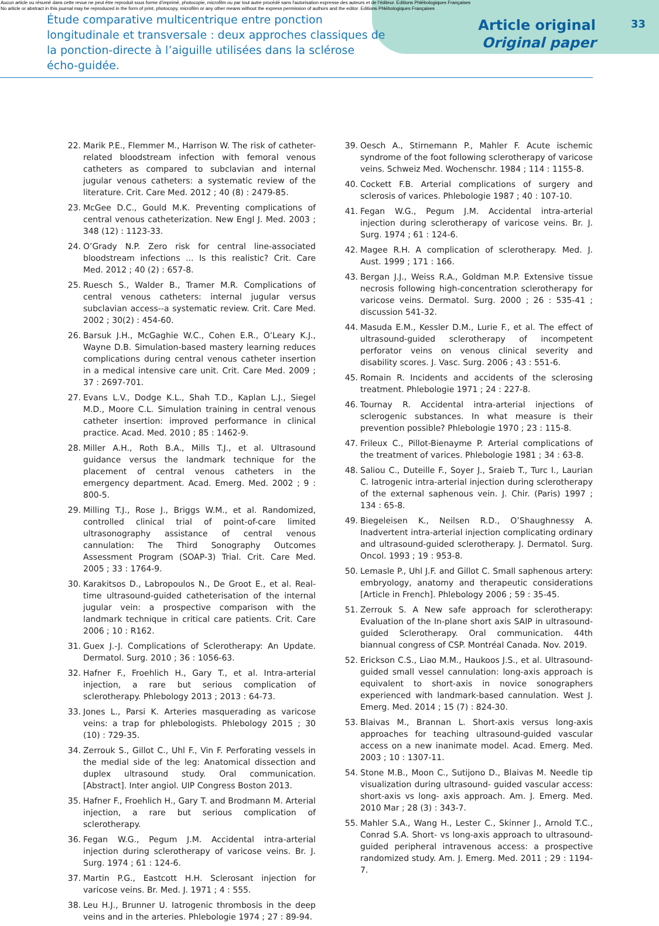Aucun article ou résumé dans cette revue ne peut être reproduit sous forme d'imprimé, photocopie, microfilm ou par tout autre procédé sans l'autorisation expresse des auteurs et de l'éditeur. Editions Phlébologiques Françaises
No article or abstract in this journal may be reproduced in the form of print, photocopy, microfilm or any other means without the express permission of authors and the editor. Editions Phlébologiques Françaises
Étude comparative multicentrique entre ponction longitudinale et transversale : deux approches classiques de la ponction-directe à l’aiguille utilisées dans la sclérose écho-guidée.
Article original
Original paper
33
22. Marik P.E., Flemmer M., Harrison W. The risk of catheter-related bloodstream infection with femoral venous catheters as compared to subclavian and internal jugular venous catheters: a systematic review of the literature. Crit. Care Med. 2012 ; 40 (8) : 2479-85.
23. McGee D.C., Gould M.K. Preventing complications of central venous catheterization. New Engl J. Med. 2003 ; 348 (12) : 1123-33.
24. O’Grady N.P. Zero risk for central line-associated bloodstream infections ... Is this realistic? Crit. Care Med. 2012 ; 40 (2) : 657-8.
25. Ruesch S., Walder B., Tramer M.R. Complications of central venous catheters: internal jugular versus subclavian access--a systematic review. Crit. Care Med. 2002 ; 30(2) : 454-60.
26. Barsuk J.H., McGaghie W.C., Cohen E.R., O’Leary K.J., Wayne D.B. Simulation-based mastery learning reduces complications during central venous catheter insertion in a medical intensive care unit. Crit. Care Med. 2009 ; 37 : 2697-701.
27. Evans L.V., Dodge K.L., Shah T.D., Kaplan L.J., Siegel M.D., Moore C.L. Simulation training in central venous catheter insertion: improved performance in clinical practice. Acad. Med. 2010 ; 85 : 1462-9.
28. Miller A.H., Roth B.A., Mills T.J., et al. Ultrasound guidance versus the landmark technique for the placement of central venous catheters in the emergency department. Acad. Emerg. Med. 2002 ; 9 : 800-5.
29. Milling T.J., Rose J., Briggs W.M., et al. Randomized, controlled clinical trial of point-of-care limited ultrasonography assistance of central venous cannulation: The Third Sonography Outcomes Assessment Program (SOAP-3) Trial. Crit. Care Med. 2005 ; 33 : 1764-9.
30. Karakitsos D., Labropoulos N., De Groot E., et al. Real-time ultrasound-guided catheterisation of the internal jugular vein: a prospective comparison with the landmark technique in critical care patients. Crit. Care 2006 ; 10 : R162.
31. Guex J.-J. Complications of Sclerotherapy: An Update. Dermatol. Surg. 2010 ; 36 : 1056-63.
32. Hafner F., Froehlich H., Gary T., et al. Intra-arterial injection, a rare but serious complication of sclerotherapy. Phlebology 2013 ; 2013 : 64-73.
33. Jones L., Parsi K. Arteries masquerading as varicose veins: a trap for phlebologists. Phlebology 2015 ; 30 (10) : 729-35.
34. Zerrouk S., Gillot C., Uhl F., Vin F. Perforating vessels in the medial side of the leg: Anatomical dissection and duplex ultrasound study. Oral communication. [Abstract]. Inter angiol. UIP Congress Boston 2013.
35. Hafner F., Froehlich H., Gary T. and Brodmann M. Arterial injection, a rare but serious complication of sclerotherapy.
36. Fegan W.G., Pegum J.M. Accidental intra-arterial injection during sclerotherapy of varicose veins. Br. J. Surg. 1974 ; 61 : 124-6.
37. Martin P.G., Eastcott H.H. Sclerosant injection for varicose veins. Br. Med. J. 1971 ; 4 : 555.
38. Leu H.J., Brunner U. Iatrogenic thrombosis in the deep veins and in the arteries. Phlebologie 1974 ; 27 : 89-94.
39. Oesch A., Stirnemann P., Mahler F. Acute ischemic syndrome of the foot following sclerotherapy of varicose veins. Schweiz Med. Wochenschr. 1984 ; 114 : 1155-8.
40. Cockett F.B. Arterial complications of surgery and sclerosis of varices. Phlebologie 1987 ; 40 : 107-10.
41. Fegan W.G., Pegum J.M. Accidental intra-arterial injection during sclerotherapy of varicose veins. Br. J. Surg. 1974 ; 61 : 124-6.
42. Magee R.H. A complication of sclerotherapy. Med. J. Aust. 1999 ; 171 : 166.
43. Bergan J.J., Weiss R.A., Goldman M.P. Extensive tissue necrosis following high-concentration sclerotherapy for varicose veins. Dermatol. Surg. 2000 ; 26 : 535-41 ; discussion 541-32.
44. Masuda E.M., Kessler D.M., Lurie F., et al. The effect of ultrasound-guided sclerotherapy of incompetent perforator veins on venous clinical severity and disability scores. J. Vasc. Surg. 2006 ; 43 : 551-6.
45. Romain R. Incidents and accidents of the sclerosing treatment. Phlebologie 1971 ; 24 : 227-8.
46. Tournay R. Accidental intra-arterial injections of sclerogenic substances. In what measure is their prevention possible? Phlebologie 1970 ; 23 : 115-8.
47. Frileux C., Pillot-Bienayme P. Arterial complications of the treatment of varices. Phlebologie 1981 ; 34 : 63-8.
48. Saliou C., Duteille F., Soyer J., Sraieb T., Turc I., Laurian C. Iatrogenic intra-arterial injection during sclerotherapy of the external saphenous vein. J. Chir. (Paris) 1997 ; 134 : 65-8.
49. Biegeleisen K., Neilsen R.D., O’Shaughnessy A. Inadvertent intra-arterial injection complicating ordinary and ultrasound-guided sclerotherapy. J. Dermatol. Surg. Oncol. 1993 ; 19 : 953-8.
50. Lemasle P., Uhl J.F. and Gillot C. Small saphenous artery: embryology, anatomy and therapeutic considerations [Article in French]. Phlebology 2006 ; 59 : 35-45.
51. Zerrouk S. A New safe approach for sclerotherapy: Evaluation of the In-plane short axis SAIP in ultrasound-guided Sclerotherapy. Oral communication. 44th biannual congress of CSP. Montréal Canada. Nov. 2019.
52. Erickson C.S., Liao M.M., Haukoos J.S., et al. Ultrasound-guided small vessel cannulation: long-axis approach is equivalent to short-axis in novice sonographers experienced with landmark-based cannulation. West J. Emerg. Med. 2014 ; 15 (7) : 824-30.
53. Blaivas M., Brannan L. Short-axis versus long-axis approaches for teaching ultrasound-guided vascular access on a new inanimate model. Acad. Emerg. Med. 2003 ; 10 : 1307-11.
54. Stone M.B., Moon C., Sutijono D., Blaivas M. Needle tip visualization during ultrasound- guided vascular access: short-axis vs long- axis approach. Am. J. Emerg. Med. 2010 Mar ; 28 (3) : 343-7.
55. Mahler S.A., Wang H., Lester C., Skinner J., Arnold T.C., Conrad S.A. Short- vs long-axis approach to ultrasound-guided peripheral intravenous access: a prospective randomized study. Am. J. Emerg. Med. 2011 ; 29 : 1194-7.